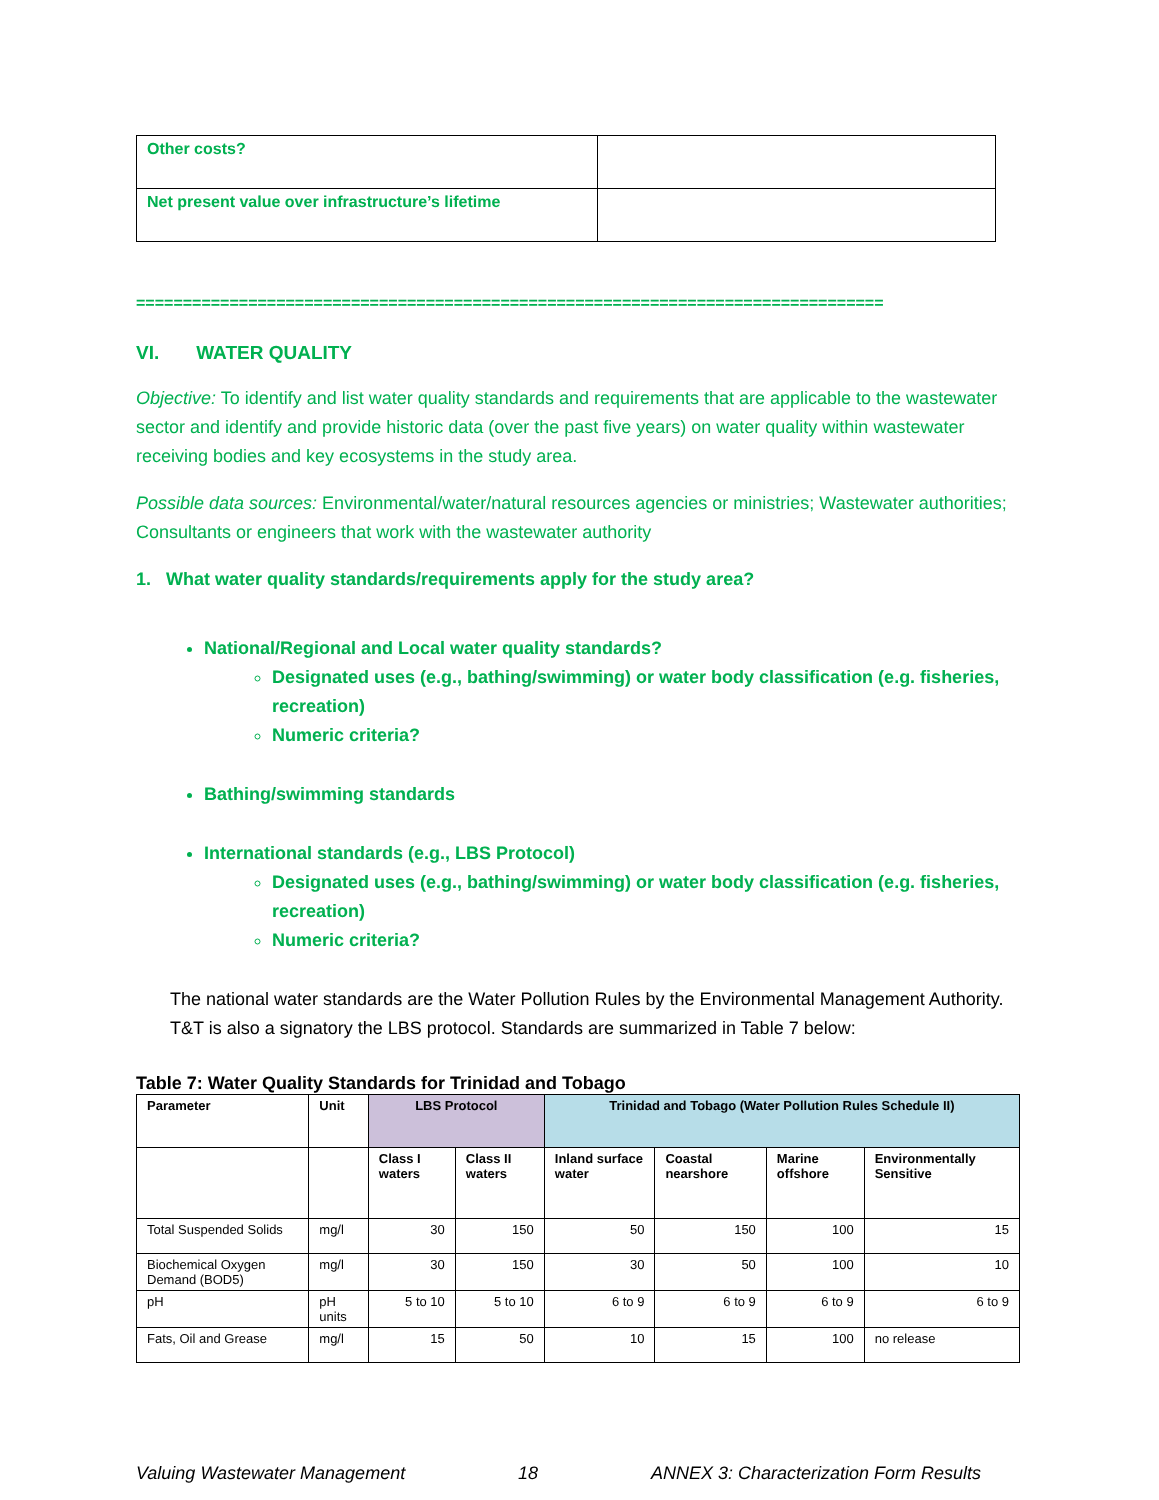| Other costs? | |
| Net present value over infrastructure’s lifetime | |
================================================================================
VI. WATER QUALITY
Objective: To identify and list water quality standards and requirements that are applicable to the wastewater sector and identify and provide historic data (over the past five years) on water quality within wastewater receiving bodies and key ecosystems in the study area.
Possible data sources: Environmental/water/natural resources agencies or ministries; Wastewater authorities; Consultants or engineers that work with the wastewater authority
1. What water quality standards/requirements apply for the study area?
National/Regional and Local water quality standards?
Designated uses (e.g., bathing/swimming) or water body classification (e.g. fisheries, recreation)
Numeric criteria?
Bathing/swimming standards
International standards (e.g., LBS Protocol)
Designated uses (e.g., bathing/swimming) or water body classification (e.g. fisheries, recreation)
Numeric criteria?
The national water standards are the Water Pollution Rules by the Environmental Management Authority. T&T is also a signatory the LBS protocol. Standards are summarized in Table 7 below:
Table 7: Water Quality Standards for Trinidad and Tobago
| Parameter | Unit | LBS Protocol | | Trinidad and Tobago (Water Pollution Rules Schedule II) | | | |
| --- | --- | --- | --- | --- | --- | --- | --- |
| | | Class I waters | Class II waters | Inland surface water | Coastal nearshore | Marine offshore | Environmentally Sensitive |
| Total Suspended Solids | mg/l | 30 | 150 | 50 | 150 | 100 | 15 |
| Biochemical Oxygen Demand (BOD5) | mg/l | 30 | 150 | 30 | 50 | 100 | 10 |
| pH | pH units | 5 to 10 | 5 to 10 | 6 to 9 | 6 to 9 | 6 to 9 | 6 to 9 |
| Fats, Oil and Grease | mg/l | 15 | 50 | 10 | 15 | 100 | no release |
Valuing Wastewater Management 18 ANNEX 3: Characterization Form Results